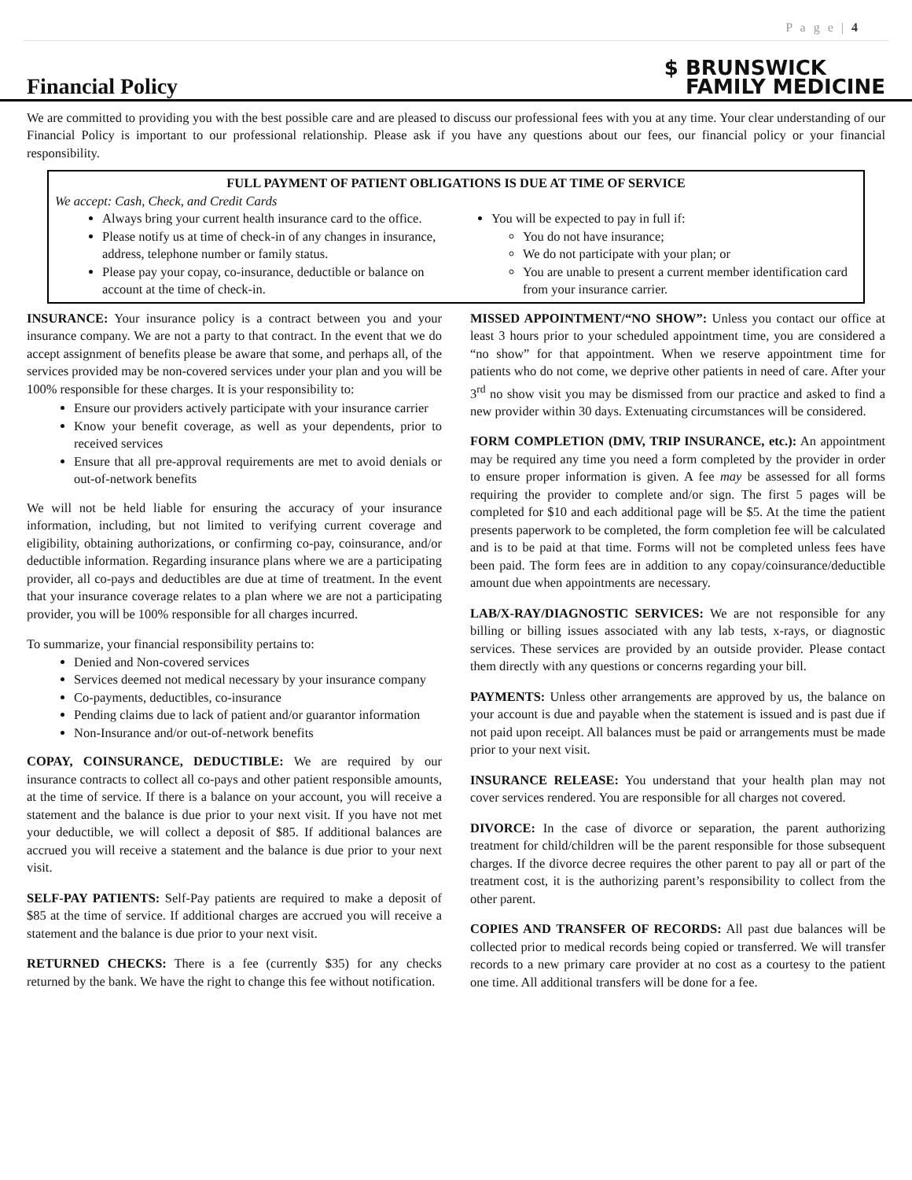P a g e | 4
Financial Policy
$ BRUNSWICK
FAMILY MEDICINE
We are committed to providing you with the best possible care and are pleased to discuss our professional fees with you at any time. Your clear understanding of our Financial Policy is important to our professional relationship. Please ask if you have any questions about our fees, our financial policy or your financial responsibility.
FULL PAYMENT OF PATIENT OBLIGATIONS IS DUE AT TIME OF SERVICE
We accept: Cash, Check, and Credit Cards
Always bring your current health insurance card to the office.
Please notify us at time of check-in of any changes in insurance, address, telephone number or family status.
Please pay your copay, co-insurance, deductible or balance on account at the time of check-in.
You will be expected to pay in full if:
You do not have insurance;
We do not participate with your plan; or
You are unable to present a current member identification card from your insurance carrier.
INSURANCE: Your insurance policy is a contract between you and your insurance company. We are not a party to that contract. In the event that we do accept assignment of benefits please be aware that some, and perhaps all, of the services provided may be non-covered services under your plan and you will be 100% responsible for these charges. It is your responsibility to:
Ensure our providers actively participate with your insurance carrier
Know your benefit coverage, as well as your dependents, prior to received services
Ensure that all pre-approval requirements are met to avoid denials or out-of-network benefits
We will not be held liable for ensuring the accuracy of your insurance information, including, but not limited to verifying current coverage and eligibility, obtaining authorizations, or confirming co-pay, coinsurance, and/or deductible information. Regarding insurance plans where we are a participating provider, all co-pays and deductibles are due at time of treatment. In the event that your insurance coverage relates to a plan where we are not a participating provider, you will be 100% responsible for all charges incurred.
To summarize, your financial responsibility pertains to:
Denied and Non-covered services
Services deemed not medical necessary by your insurance company
Co-payments, deductibles, co-insurance
Pending claims due to lack of patient and/or guarantor information
Non-Insurance and/or out-of-network benefits
COPAY, COINSURANCE, DEDUCTIBLE: We are required by our insurance contracts to collect all co-pays and other patient responsible amounts, at the time of service. If there is a balance on your account, you will receive a statement and the balance is due prior to your next visit. If you have not met your deductible, we will collect a deposit of $85. If additional balances are accrued you will receive a statement and the balance is due prior to your next visit.
SELF-PAY PATIENTS: Self-Pay patients are required to make a deposit of $85 at the time of service. If additional charges are accrued you will receive a statement and the balance is due prior to your next visit.
RETURNED CHECKS: There is a fee (currently $35) for any checks returned by the bank. We have the right to change this fee without notification.
MISSED APPOINTMENT/“NO SHOW”: Unless you contact our office at least 3 hours prior to your scheduled appointment time, you are considered a “no show” for that appointment. When we reserve appointment time for patients who do not come, we deprive other patients in need of care. After your 3<sup>rd</sup> no show visit you may be dismissed from our practice and asked to find a new provider within 30 days. Extenuating circumstances will be considered.
FORM COMPLETION (DMV, TRIP INSURANCE, etc.): An appointment may be required any time you need a form completed by the provider in order to ensure proper information is given. A fee may be assessed for all forms requiring the provider to complete and/or sign. The first 5 pages will be completed for $10 and each additional page will be $5. At the time the patient presents paperwork to be completed, the form completion fee will be calculated and is to be paid at that time. Forms will not be completed unless fees have been paid. The form fees are in addition to any copay/coinsurance/deductible amount due when appointments are necessary.
LAB/X-RAY/DIAGNOSTIC SERVICES: We are not responsible for any billing or billing issues associated with any lab tests, x-rays, or diagnostic services. These services are provided by an outside provider. Please contact them directly with any questions or concerns regarding your bill.
PAYMENTS: Unless other arrangements are approved by us, the balance on your account is due and payable when the statement is issued and is past due if not paid upon receipt. All balances must be paid or arrangements must be made prior to your next visit.
INSURANCE RELEASE: You understand that your health plan may not cover services rendered. You are responsible for all charges not covered.
DIVORCE: In the case of divorce or separation, the parent authorizing treatment for child/children will be the parent responsible for those subsequent charges. If the divorce decree requires the other parent to pay all or part of the treatment cost, it is the authorizing parent’s responsibility to collect from the other parent.
COPIES AND TRANSFER OF RECORDS: All past due balances will be collected prior to medical records being copied or transferred. We will transfer records to a new primary care provider at no cost as a courtesy to the patient one time. All additional transfers will be done for a fee.